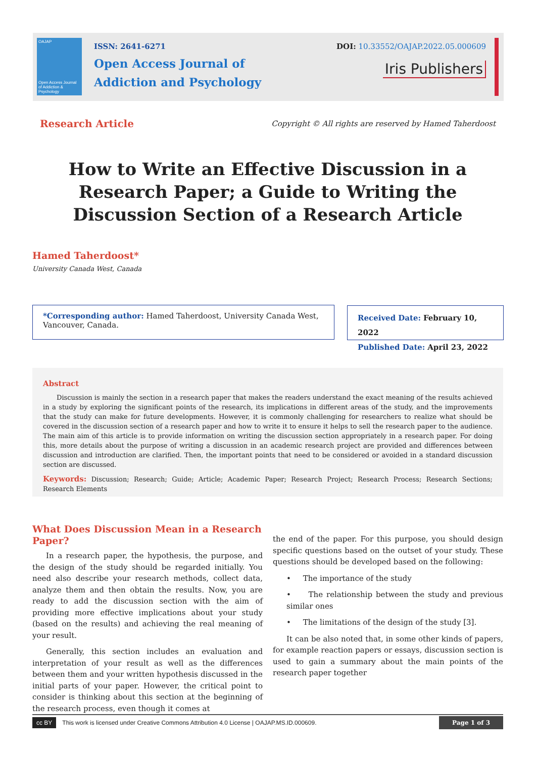OAJAP
Open Access Journal of Addiction & Psychology
ISSN: 2641-6271
Open Access Journal of
Addiction and Psychology
DOI: 10.33552/OAJAP.2022.05.000609
Iris Publishers
Research Article Copyright © All rights are reserved by Hamed Taherdoost
How to Write an Effective Discussion in a Research Paper; a Guide to Writing the Discussion Section of a Research Article
Hamed Taherdoost*
University Canada West, Canada
*Corresponding author: Hamed Taherdoost, University Canada West, Vancouver, Canada.
Received Date: February 10, 2022
Published Date: April 23, 2022
Abstract
Discussion is mainly the section in a research paper that makes the readers understand the exact meaning of the results achieved in a study by exploring the significant points of the research, its implications in different areas of the study, and the improvements that the study can make for future developments. However, it is commonly challenging for researchers to realize what should be covered in the discussion section of a research paper and how to write it to ensure it helps to sell the research paper to the audience. The main aim of this article is to provide information on writing the discussion section appropriately in a research paper. For doing this, more details about the purpose of writing a discussion in an academic research project are provided and differences between discussion and introduction are clarified. Then, the important points that need to be considered or avoided in a standard discussion section are discussed.
Keywords: Discussion; Research; Guide; Article; Academic Paper; Research Project; Research Process; Research Sections; Research Elements
What Does Discussion Mean in a Research Paper?
In a research paper, the hypothesis, the purpose, and the design of the study should be regarded initially. You need also describe your research methods, collect data, analyze them and then obtain the results. Now, you are ready to add the discussion section with the aim of providing more effective implications about your study (based on the results) and achieving the real meaning of your result.
Generally, this section includes an evaluation and interpretation of your result as well as the differences between them and your written hypothesis discussed in the initial parts of your paper. However, the critical point to consider is thinking about this section at the beginning of the research process, even though it comes at
the end of the paper. For this purpose, you should design specific questions based on the outset of your study. These questions should be developed based on the following:
• The importance of the study
• The relationship between the study and previous similar ones
• The limitations of the design of the study [3].
It can be also noted that, in some other kinds of papers, for example reaction papers or essays, discussion section is used to gain a summary about the main points of the research paper together
cc BY This work is licensed under Creative Commons Attribution 4.0 License | OAJAP.MS.ID.000609. Page 1 of 3